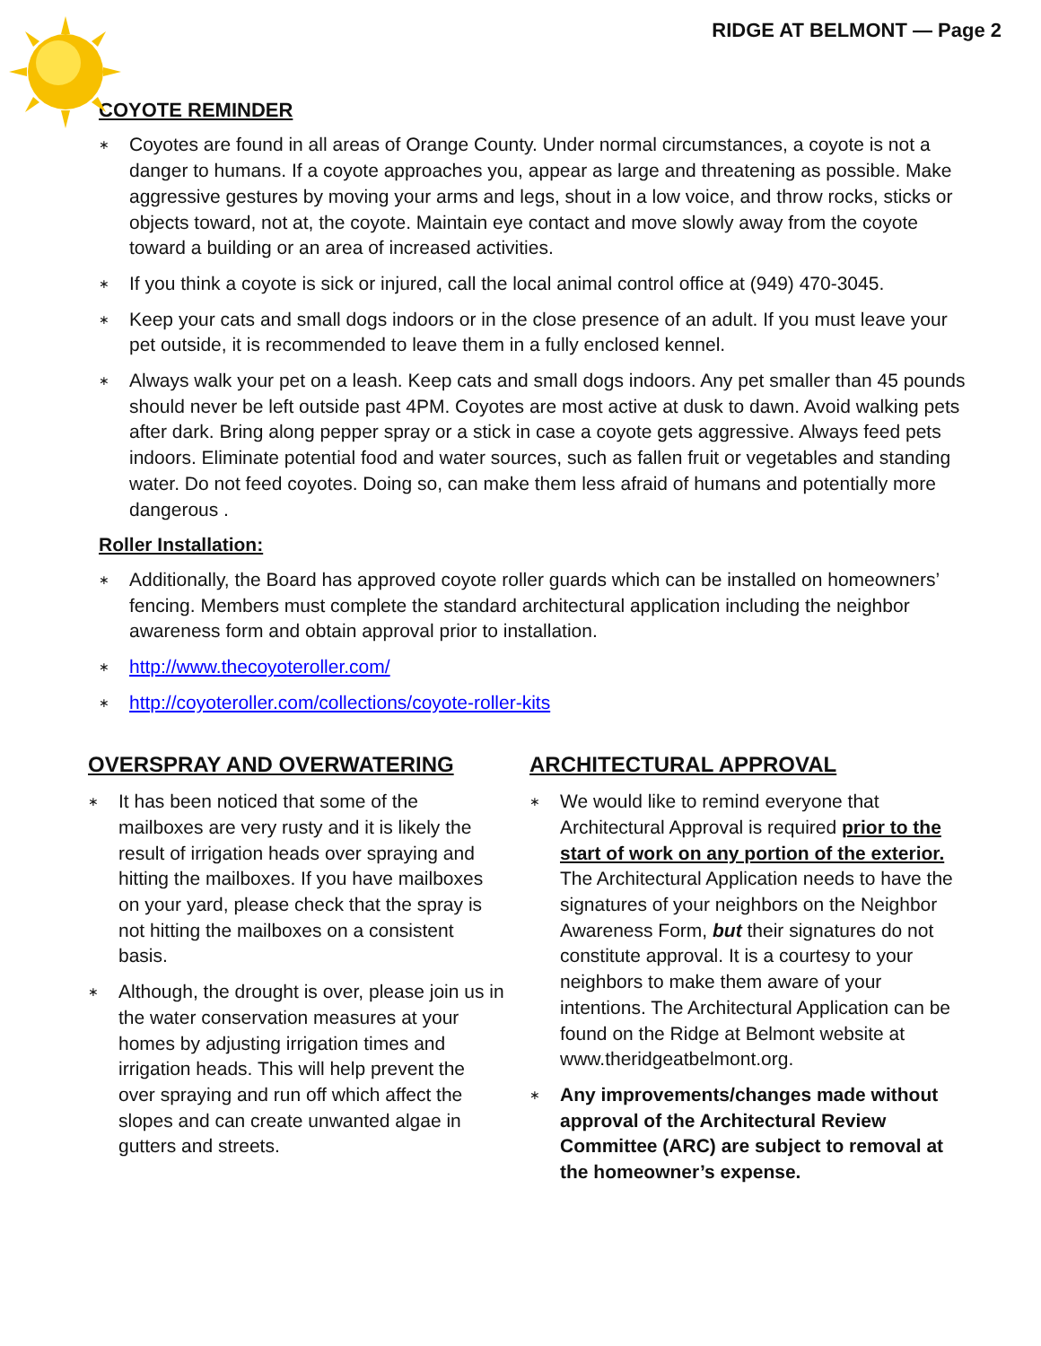RIDGE AT BELMONT — Page 2
COYOTE REMINDER
∗ Coyotes are found in all areas of Orange County. Under normal circumstances, a coyote is not a danger to humans. If a coyote approaches you, appear as large and threatening as possible. Make aggressive gestures by moving your arms and legs, shout in a low voice, and throw rocks, sticks or objects toward, not at, the coyote. Maintain eye contact and move slowly away from the coyote toward a building or an area of increased activities.
∗ If you think a coyote is sick or injured, call the local animal control office at (949) 470-3045.
∗ Keep your cats and small dogs indoors or in the close presence of an adult. If you must leave your pet outside, it is recommended to leave them in a fully enclosed kennel.
∗ Always walk your pet on a leash. Keep cats and small dogs indoors. Any pet smaller than 45 pounds should never be left outside past 4PM. Coyotes are most active at dusk to dawn. Avoid walking pets after dark. Bring along pepper spray or a stick in case a coyote gets aggressive. Always feed pets indoors. Eliminate potential food and water sources, such as fallen fruit or vegetables and standing water. Do not feed coyotes. Doing so, can make them less afraid of humans and potentially more dangerous .
Roller Installation:
∗ Additionally, the Board has approved coyote roller guards which can be installed on homeowners’ fencing. Members must complete the standard architectural application including the neighbor awareness form and obtain approval prior to installation.
∗ http://www.thecoyoteroller.com/
∗ http://coyoteroller.com/collections/coyote-roller-kits
OVERSPRAY AND OVERWATERING
∗ It has been noticed that some of the mailboxes are very rusty and it is likely the result of irrigation heads over spraying and hitting the mailboxes. If you have mailboxes on your yard, please check that the spray is not hitting the mailboxes on a consistent basis.
∗ Although, the drought is over, please join us in the water conservation measures at your homes by adjusting irrigation times and irrigation heads. This will help prevent the over spraying and run off which affect the slopes and can create unwanted algae in gutters and streets.
ARCHITECTURAL APPROVAL
∗ We would like to remind everyone that Architectural Approval is required prior to the start of work on any portion of the exterior. The Architectural Application needs to have the signatures of your neighbors on the Neighbor Awareness Form, but their signatures do not constitute approval. It is a courtesy to your neighbors to make them aware of your intentions. The Architectural Application can be found on the Ridge at Belmont website at www.theridgeatbelmont.org.
∗ Any improvements/changes made without approval of the Architectural Review Committee (ARC) are subject to removal at the homeowner’s expense.